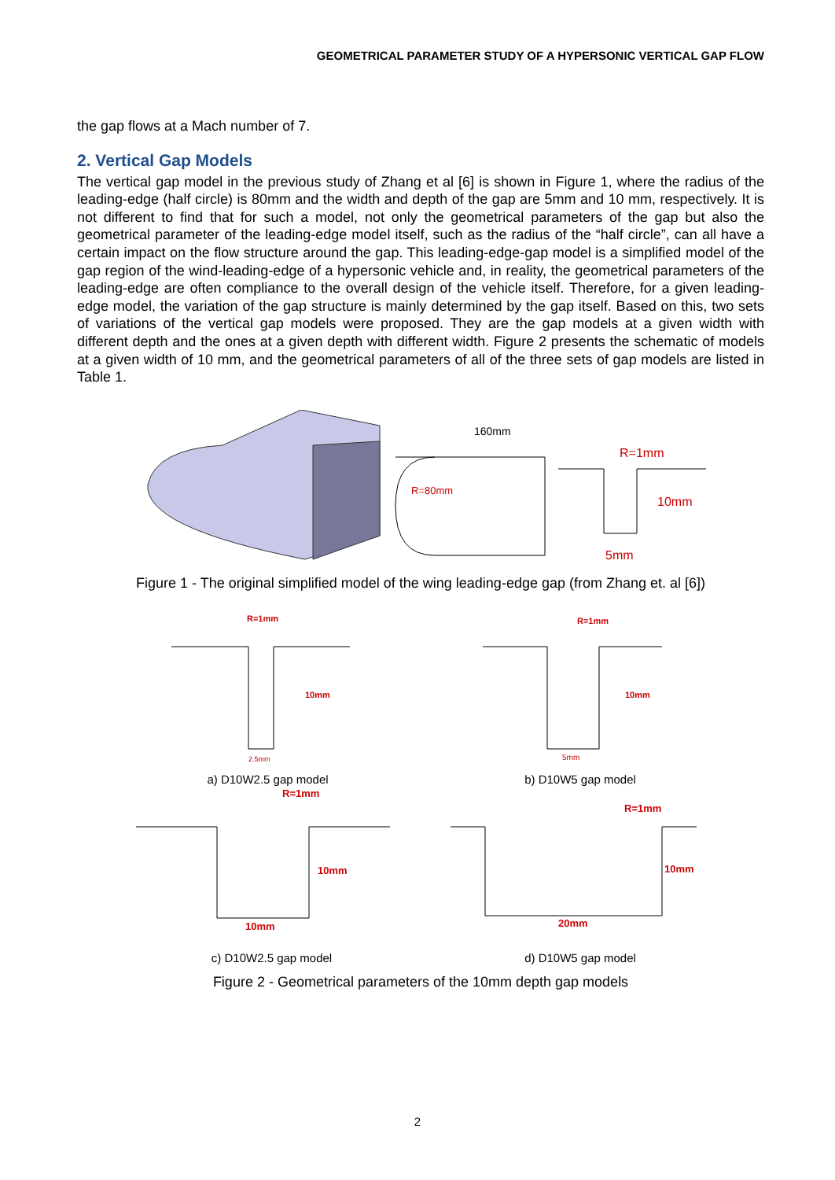GEOMETRICAL PARAMETER STUDY OF A HYPERSONIC VERTICAL GAP FLOW
the gap flows at a Mach number of 7.
2. Vertical Gap Models
The vertical gap model in the previous study of Zhang et al [6] is shown in Figure 1, where the radius of the leading-edge (half circle) is 80mm and the width and depth of the gap are 5mm and 10 mm, respectively. It is not different to find that for such a model, not only the geometrical parameters of the gap but also the geometrical parameter of the leading-edge model itself, such as the radius of the “half circle”, can all have a certain impact on the flow structure around the gap. This leading-edge-gap model is a simplified model of the gap region of the wind-leading-edge of a hypersonic vehicle and, in reality, the geometrical parameters of the leading-edge are often compliance to the overall design of the vehicle itself. Therefore, for a given leading-edge model, the variation of the gap structure is mainly determined by the gap itself. Based on this, two sets of variations of the vertical gap models were proposed. They are the gap models at a given width with different depth and the ones at a given depth with different width. Figure 2 presents the schematic of models at a given width of 10 mm, and the geometrical parameters of all of the three sets of gap models are listed in Table 1.
160mm
R=80mm
R=1mm
10mm
5mm
Figure 1 - The original simplified model of the wing leading-edge gap (from Zhang et. al [6])
R=1mm
10mm
2.5mm
R=1mm
10mm
5mm
a) D10W2.5 gap model b) D10W5 gap model
R=1mm
10mm
10mm
R=1mm
10mm
20mm
c) D10W2.5 gap model d) D10W5 gap model
Figure 2 - Geometrical parameters of the 10mm depth gap models
2